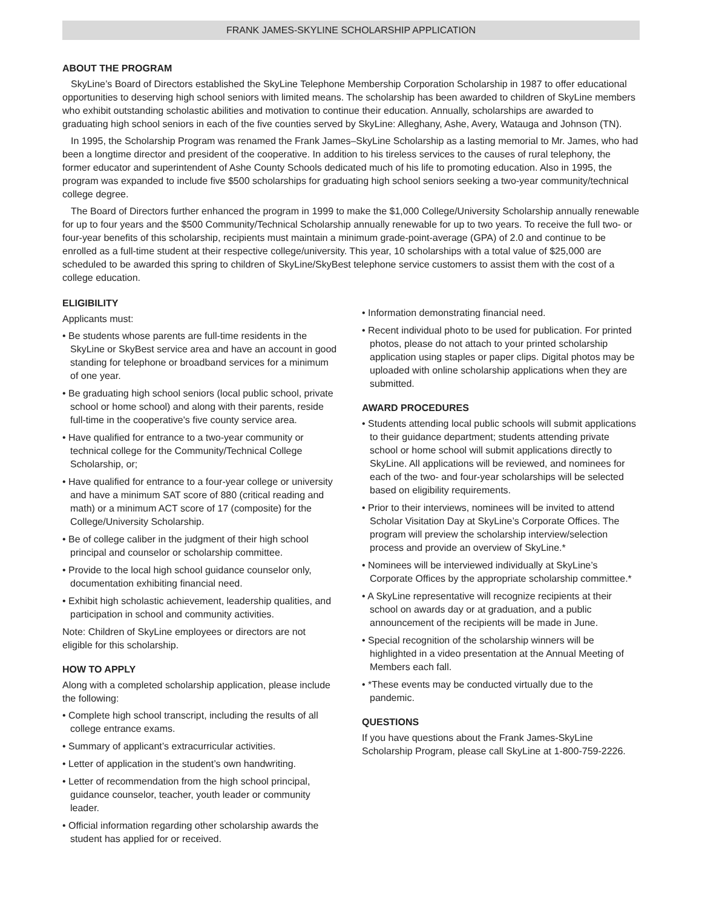FRANK JAMES-SKYLINE SCHOLARSHIP APPLICATION
ABOUT THE PROGRAM
SkyLine’s Board of Directors established the SkyLine Telephone Membership Corporation Scholarship in 1987 to offer educational opportunities to deserving high school seniors with limited means. The scholarship has been awarded to children of SkyLine members who exhibit outstanding scholastic abilities and motivation to continue their education. Annually, scholarships are awarded to graduating high school seniors in each of the five counties served by SkyLine: Alleghany, Ashe, Avery, Watauga and Johnson (TN).
In 1995, the Scholarship Program was renamed the Frank James–SkyLine Scholarship as a lasting memorial to Mr. James, who had been a longtime director and president of the cooperative. In addition to his tireless services to the causes of rural telephony, the former educator and superintendent of Ashe County Schools dedicated much of his life to promoting education. Also in 1995, the program was expanded to include five $500 scholarships for graduating high school seniors seeking a two-year community/technical college degree.
The Board of Directors further enhanced the program in 1999 to make the $1,000 College/University Scholarship annually renewable for up to four years and the $500 Community/Technical Scholarship annually renewable for up to two years. To receive the full two- or four-year benefits of this scholarship, recipients must maintain a minimum grade-point-average (GPA) of 2.0 and continue to be enrolled as a full-time student at their respective college/university. This year, 10 scholarships with a total value of $25,000 are scheduled to be awarded this spring to children of SkyLine/SkyBest telephone service customers to assist them with the cost of a college education.
ELIGIBILITY
Applicants must:
• Be students whose parents are full-time residents in the SkyLine or SkyBest service area and have an account in good standing for telephone or broadband services for a minimum of one year.
• Be graduating high school seniors (local public school, private school or home school) and along with their parents, reside full-time in the cooperative's five county service area.
• Have qualified for entrance to a two-year community or technical college for the Community/Technical College Scholarship, or;
• Have qualified for entrance to a four-year college or university and have a minimum SAT score of 880 (critical reading and math) or a minimum ACT score of 17 (composite) for the College/University Scholarship.
• Be of college caliber in the judgment of their high school principal and counselor or scholarship committee.
• Provide to the local high school guidance counselor only, documentation exhibiting financial need.
• Exhibit high scholastic achievement, leadership qualities, and participation in school and community activities.
Note: Children of SkyLine employees or directors are not eligible for this scholarship.
HOW TO APPLY
Along with a completed scholarship application, please include the following:
• Complete high school transcript, including the results of all college entrance exams.
• Summary of applicant’s extracurricular activities.
• Letter of application in the student’s own handwriting.
• Letter of recommendation from the high school principal, guidance counselor, teacher, youth leader or community leader.
• Official information regarding other scholarship awards the student has applied for or received.
• Information demonstrating financial need.
• Recent individual photo to be used for publication. For printed photos, please do not attach to your printed scholarship application using staples or paper clips. Digital photos may be uploaded with online scholarship applications when they are submitted.
AWARD PROCEDURES
• Students attending local public schools will submit applications to their guidance department; students attending private school or home school will submit applications directly to SkyLine. All applications will be reviewed, and nominees for each of the two- and four-year scholarships will be selected based on eligibility requirements.
• Prior to their interviews, nominees will be invited to attend Scholar Visitation Day at SkyLine’s Corporate Offices. The program will preview the scholarship interview/selection process and provide an overview of SkyLine.*
• Nominees will be interviewed individually at SkyLine’s Corporate Offices by the appropriate scholarship committee.*
• A SkyLine representative will recognize recipients at their school on awards day or at graduation, and a public announcement of the recipients will be made in June.
• Special recognition of the scholarship winners will be highlighted in a video presentation at the Annual Meeting of Members each fall.
• *These events may be conducted virtually due to the pandemic.
QUESTIONS
If you have questions about the Frank James-SkyLine Scholarship Program, please call SkyLine at 1-800-759-2226.